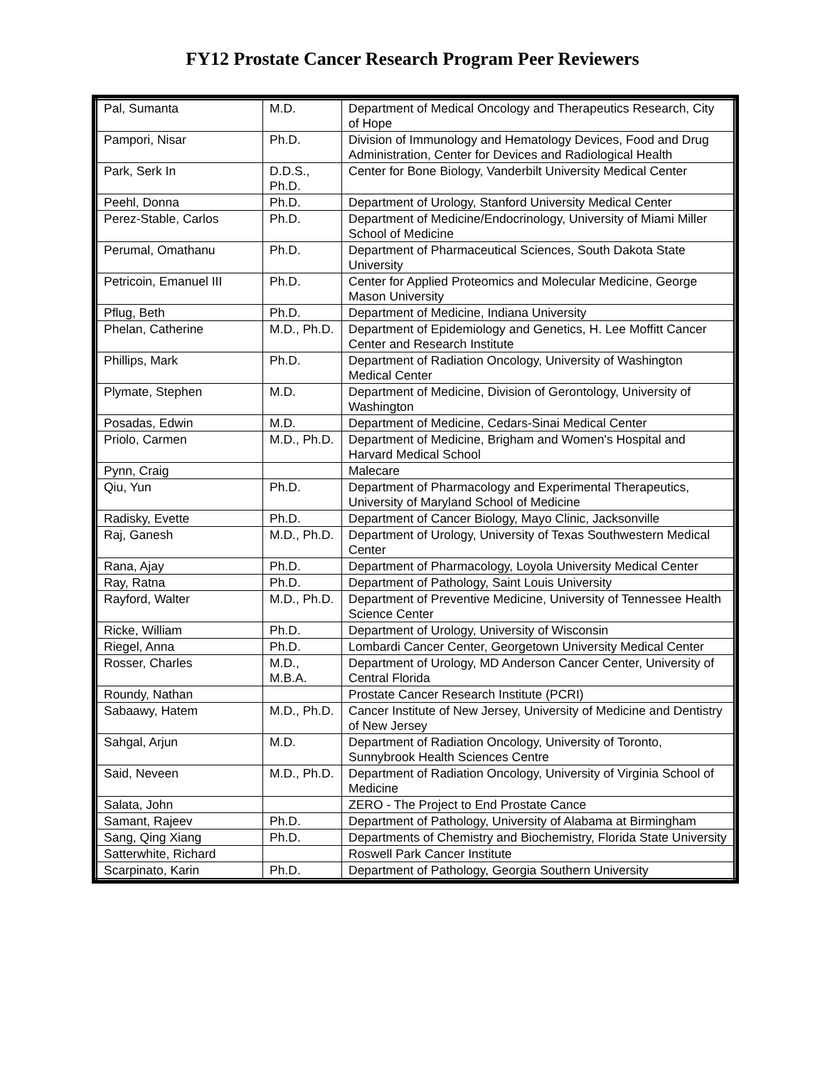FY12 Prostate Cancer Research Program Peer Reviewers
| Pal, Sumanta | M.D. | Department of Medical Oncology and Therapeutics Research, City of Hope |
| Pampori, Nisar | Ph.D. | Division of Immunology and Hematology Devices, Food and Drug Administration, Center for Devices and Radiological Health |
| Park, Serk In | D.D.S., Ph.D. | Center for Bone Biology, Vanderbilt University Medical Center |
| Peehl, Donna | Ph.D. | Department of Urology, Stanford University Medical Center |
| Perez-Stable, Carlos | Ph.D. | Department of Medicine/Endocrinology, University of Miami Miller School of Medicine |
| Perumal, Omathanu | Ph.D. | Department of Pharmaceutical Sciences, South Dakota State University |
| Petricoin, Emanuel III | Ph.D. | Center for Applied Proteomics and Molecular Medicine, George Mason University |
| Pflug, Beth | Ph.D. | Department of Medicine, Indiana University |
| Phelan, Catherine | M.D., Ph.D. | Department of Epidemiology and Genetics, H. Lee Moffitt Cancer Center and Research Institute |
| Phillips, Mark | Ph.D. | Department of Radiation Oncology, University of Washington Medical Center |
| Plymate, Stephen | M.D. | Department of Medicine, Division of Gerontology, University of Washington |
| Posadas, Edwin | M.D. | Department of Medicine, Cedars-Sinai Medical Center |
| Priolo, Carmen | M.D., Ph.D. | Department of Medicine, Brigham and Women's Hospital and Harvard Medical School |
| Pynn, Craig | | Malecare |
| Qiu, Yun | Ph.D. | Department of Pharmacology and Experimental Therapeutics, University of Maryland School of Medicine |
| Radisky, Evette | Ph.D. | Department of Cancer Biology, Mayo Clinic, Jacksonville |
| Raj, Ganesh | M.D., Ph.D. | Department of Urology, University of Texas Southwestern Medical Center |
| Rana, Ajay | Ph.D. | Department of Pharmacology, Loyola University Medical Center |
| Ray, Ratna | Ph.D. | Department of Pathology, Saint Louis University |
| Rayford, Walter | M.D., Ph.D. | Department of Preventive Medicine, University of Tennessee Health Science Center |
| Ricke, William | Ph.D. | Department of Urology, University of Wisconsin |
| Riegel, Anna | Ph.D. | Lombardi Cancer Center, Georgetown University Medical Center |
| Rosser, Charles | M.D., M.B.A. | Department of Urology, MD Anderson Cancer Center, University of Central Florida |
| Roundy, Nathan | | Prostate Cancer Research Institute (PCRI) |
| Sabaawy, Hatem | M.D., Ph.D. | Cancer Institute of New Jersey, University of Medicine and Dentistry of New Jersey |
| Sahgal, Arjun | M.D. | Department of Radiation Oncology, University of Toronto, Sunnybrook Health Sciences Centre |
| Said, Neveen | M.D., Ph.D. | Department of Radiation Oncology, University of Virginia School of Medicine |
| Salata, John | | ZERO - The Project to End Prostate Cance |
| Samant, Rajeev | Ph.D. | Department of Pathology, University of Alabama at Birmingham |
| Sang, Qing Xiang | Ph.D. | Departments of Chemistry and Biochemistry, Florida State University |
| Satterwhite, Richard | | Roswell Park Cancer Institute |
| Scarpinato, Karin | Ph.D. | Department of Pathology, Georgia Southern University |